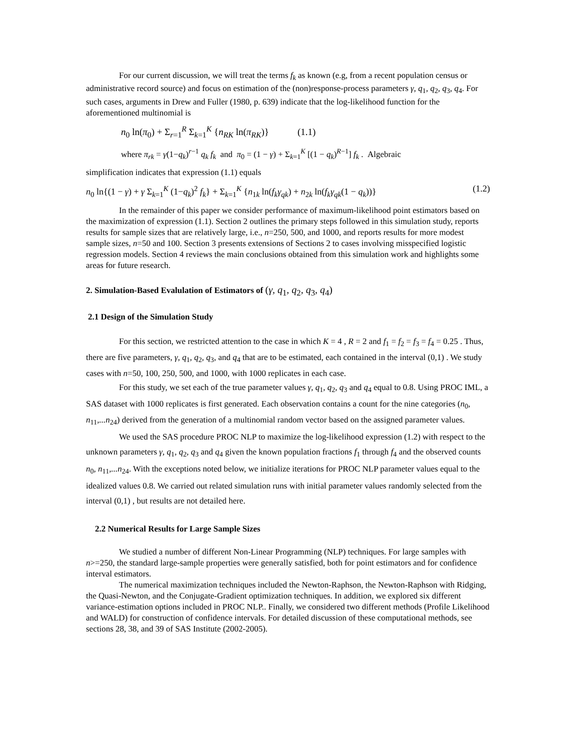For our current discussion, we will treat the terms f<sub>k</sub> as known (e.g, from a recent population census or administrative record source) and focus on estimation of the (non)response-process parameters γ, q<sub>1</sub>, q<sub>2</sub>, q<sub>3</sub>, q<sub>4</sub>. For such cases, arguments in Drew and Fuller (1980, p. 639) indicate that the log-likelihood function for the aforementioned multinomial is
n<sub>0</sub> ln(π<sub>0</sub>) + Σ<sub>r=1</sub><sup>R</sup> Σ<sub>k=1</sub><sup>K</sup> {n<sub>RK</sub> ln(π<sub>RK</sub>)} (1.1)
where π<sub>rk</sub> = γ(1−q<sub>k</sub>)<sup>r−1</sup> q<sub>k</sub> f<sub>k</sub> and π<sub>0</sub> = (1 − γ) + Σ<sub>k=1</sub><sup>K</sup> [(1 − q<sub>k</sub>)<sup>R−1</sup>] f<sub>k</sub> . Algebraic
simplification indicates that expression (1.1) equals
n<sub>0</sub> ln{(1 − γ) + γ Σ<sub>k=1</sub><sup>K</sup> (1−q<sub>k</sub>)<sup>2</sup> f<sub>k</sub>} + Σ<sub>k=1</sub><sup>K</sup> {n<sub>1k</sub> ln(f<sub>k</sub>γ<sub>qk</sub>) + n<sub>2k</sub> ln(f<sub>k</sub>γ<sub>qk</sub>(1 − q<sub>k</sub>))} (1.2)
In the remainder of this paper we consider performance of maximum-likelihood point estimators based on the maximization of expression (1.1). Section 2 outlines the primary steps followed in this simulation study, reports results for sample sizes that are relatively large, i.e., n=250, 500, and 1000, and reports results for more modest sample sizes, n=50 and 100. Section 3 presents extensions of Sections 2 to cases involving misspecified logistic regression models. Section 4 reviews the main conclusions obtained from this simulation work and highlights some areas for future research.
2. Simulation-Based Evalulation of Estimators of (γ, q<sub>1</sub>, q<sub>2</sub>, q<sub>3</sub>, q<sub>4</sub>)
2.1 Design of the Simulation Study
For this section, we restricted attention to the case in which K = 4 , R = 2 and f<sub>1</sub> = f<sub>2</sub> = f<sub>3</sub> = f<sub>4</sub> = 0.25 . Thus, there are five parameters, γ, q<sub>1</sub>, q<sub>2</sub>, q<sub>3</sub>, and q<sub>4</sub> that are to be estimated, each contained in the interval (0,1) . We study cases with n=50, 100, 250, 500, and 1000, with 1000 replicates in each case.
For this study, we set each of the true parameter values γ, q<sub>1</sub>, q<sub>2</sub>, q<sub>3</sub> and q<sub>4</sub> equal to 0.8. Using PROC IML, a SAS dataset with 1000 replicates is first generated. Each observation contains a count for the nine categories (n<sub>0</sub>, n<sub>11</sub>,...n<sub>24</sub>) derived from the generation of a multinomial random vector based on the assigned parameter values.
We used the SAS procedure PROC NLP to maximize the log-likelihood expression (1.2) with respect to the unknown parameters γ, q<sub>1</sub>, q<sub>2</sub>, q<sub>3</sub> and q<sub>4</sub> given the known population fractions f<sub>1</sub> through f<sub>4</sub> and the observed counts n<sub>0</sub>, n<sub>11</sub>,...n<sub>24</sub>. With the exceptions noted below, we initialize iterations for PROC NLP parameter values equal to the idealized values 0.8. We carried out related simulation runs with initial parameter values randomly selected from the interval (0,1) , but results are not detailed here.
2.2 Numerical Results for Large Sample Sizes
We studied a number of different Non-Linear Programming (NLP) techniques. For large samples with n>=250, the standard large-sample properties were generally satisfied, both for point estimators and for confidence interval estimators.
The numerical maximization techniques included the Newton-Raphson, the Newton-Raphson with Ridging, the Quasi-Newton, and the Conjugate-Gradient optimization techniques. In addition, we explored six different variance-estimation options included in PROC NLP.. Finally, we considered two different methods (Profile Likelihood and WALD) for construction of confidence intervals. For detailed discussion of these computational methods, see sections 28, 38, and 39 of SAS Institute (2002-2005).